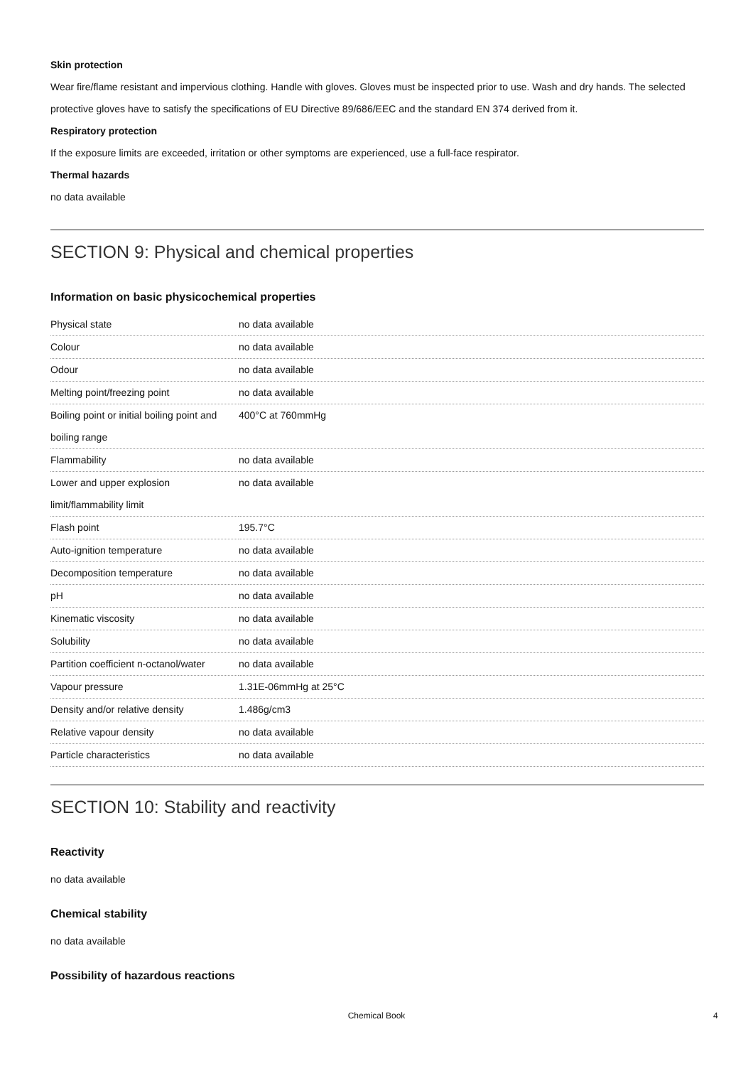Skin protection
Wear fire/flame resistant and impervious clothing. Handle with gloves. Gloves must be inspected prior to use. Wash and dry hands. The selected protective gloves have to satisfy the specifications of EU Directive 89/686/EEC and the standard EN 374 derived from it.
Respiratory protection
If the exposure limits are exceeded, irritation or other symptoms are experienced, use a full-face respirator.
Thermal hazards
no data available
SECTION 9: Physical and chemical properties
Information on basic physicochemical properties
| Physical state | no data available |
| Colour | no data available |
| Odour | no data available |
| Melting point/freezing point | no data available |
| Boiling point or initial boiling point and boiling range | 400°C at 760mmHg |
| Flammability | no data available |
| Lower and upper explosion limit/flammability limit | no data available |
| Flash point | 195.7°C |
| Auto-ignition temperature | no data available |
| Decomposition temperature | no data available |
| pH | no data available |
| Kinematic viscosity | no data available |
| Solubility | no data available |
| Partition coefficient n-octanol/water | no data available |
| Vapour pressure | 1.31E-06mmHg at 25°C |
| Density and/or relative density | 1.486g/cm3 |
| Relative vapour density | no data available |
| Particle characteristics | no data available |
SECTION 10: Stability and reactivity
Reactivity
no data available
Chemical stability
no data available
Possibility of hazardous reactions
Chemical Book 4